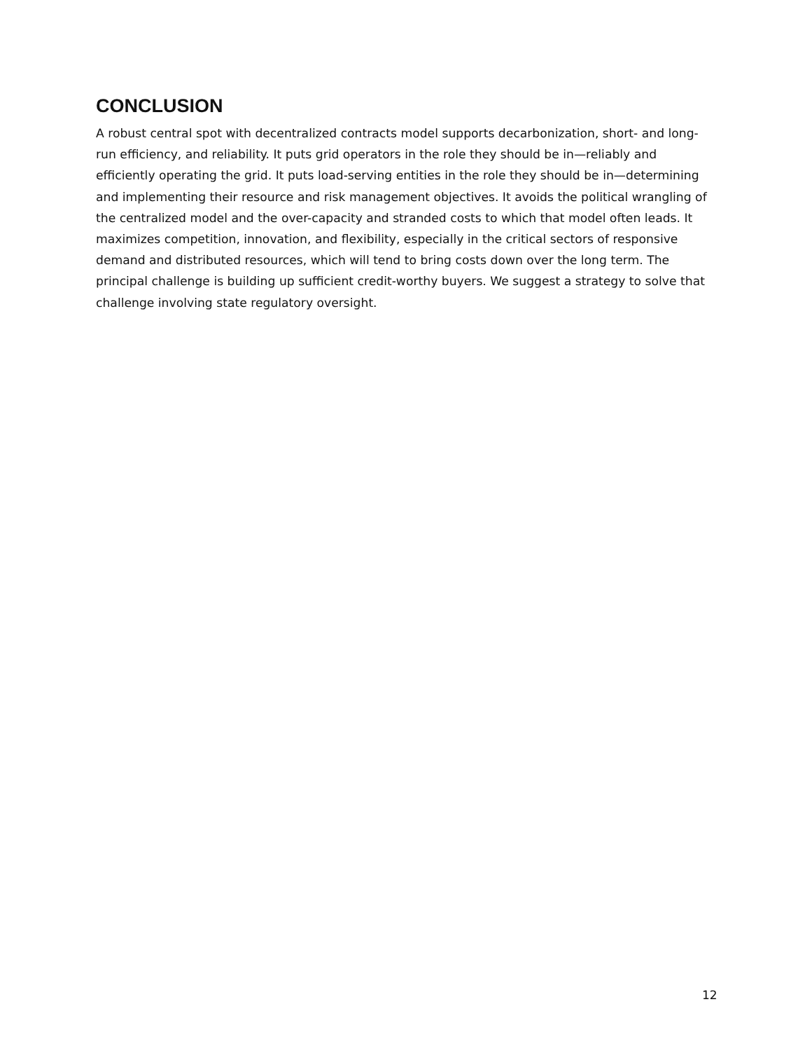CONCLUSION
A robust central spot with decentralized contracts model supports decarbonization, short- and long-run efficiency, and reliability. It puts grid operators in the role they should be in—reliably and efficiently operating the grid. It puts load-serving entities in the role they should be in—determining and implementing their resource and risk management objectives. It avoids the political wrangling of the centralized model and the over-capacity and stranded costs to which that model often leads. It maximizes competition, innovation, and flexibility, especially in the critical sectors of responsive demand and distributed resources, which will tend to bring costs down over the long term. The principal challenge is building up sufficient credit-worthy buyers. We suggest a strategy to solve that challenge involving state regulatory oversight.
12